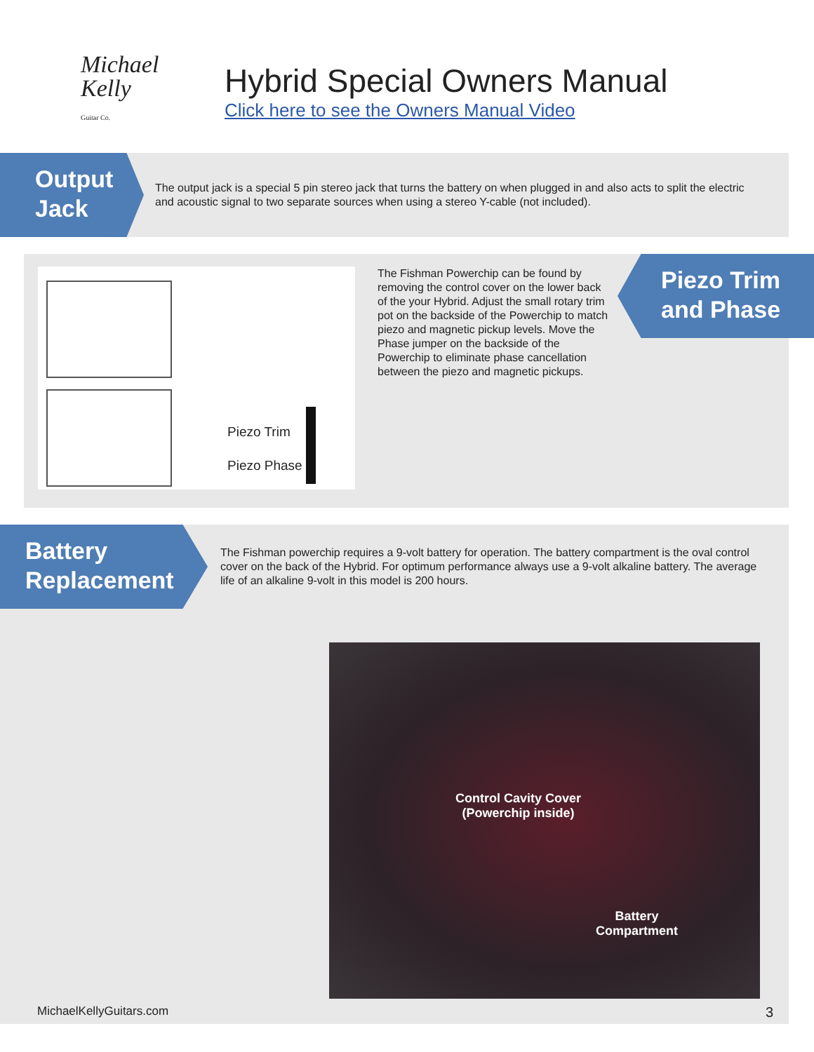Michael
Kelly
Guitar Co.
Hybrid Special Owners Manual
Click here to see the Owners Manual Video
Output
Jack
The output jack is a special 5 pin stereo jack that turns the battery on when plugged in and also acts to split the electric and acoustic signal to two separate sources when using a stereo Y-cable (not included).
Piezo Trim
Piezo Phase
The Fishman Powerchip can be found by removing the control cover on the lower back of the your Hybrid. Adjust the small rotary trim pot on the backside of the Powerchip to match piezo and magnetic pickup levels. Move the Phase jumper on the backside of the Powerchip to eliminate phase cancellation between the piezo and magnetic pickups.
Piezo Trim
and Phase
Battery
Replacement
The Fishman powerchip requires a 9-volt battery for operation. The battery compartment is the oval control cover on the back of the Hybrid. For optimum performance always use a 9-volt alkaline battery. The average life of an alkaline 9-volt in this model is 200 hours.
Control Cavity Cover
(Powerchip inside)
Battery
Compartment
MichaelKellyGuitars.com 3